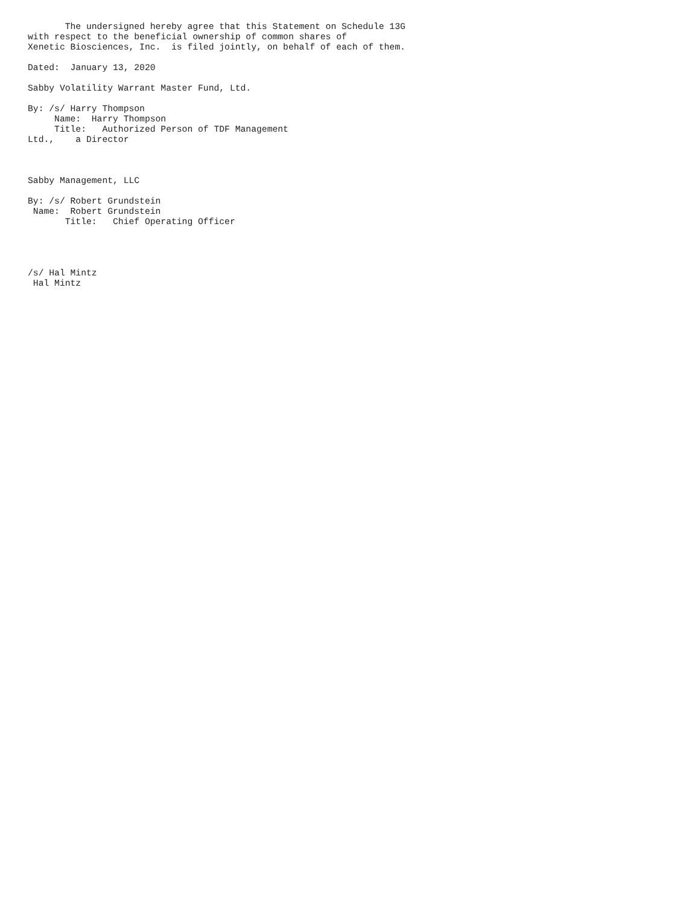The undersigned hereby agree that this Statement on Schedule 13G
with respect to the beneficial ownership of common shares of
Xenetic Biosciences, Inc.  is filed jointly, on behalf of each of them.

Dated:  January 13, 2020

Sabby Volatility Warrant Master Fund, Ltd.

By: /s/ Harry Thompson
     Name:  Harry Thompson
     Title:   Authorized Person of TDF Management
Ltd.,    a Director



Sabby Management, LLC

By: /s/ Robert Grundstein
 Name:  Robert Grundstein
       Title:   Chief Operating Officer




/s/ Hal Mintz
 Hal Mintz